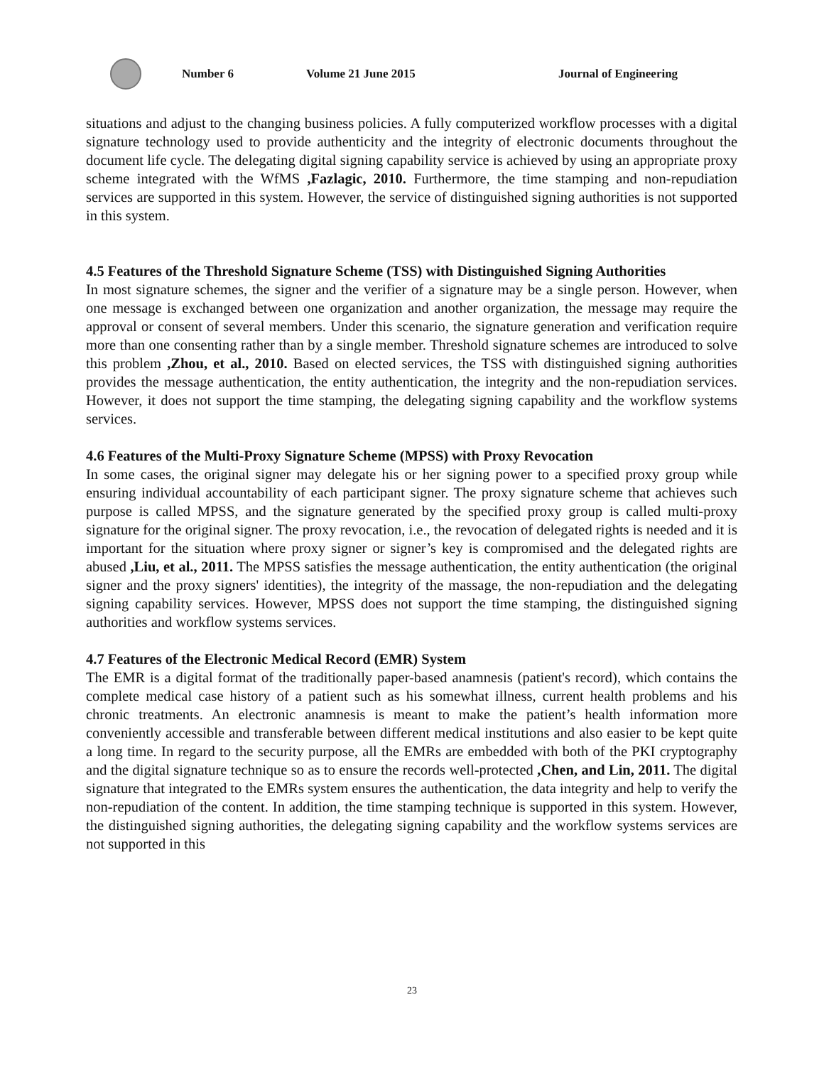Number 6 Volume 21 June 2015 Journal of Engineering
situations and adjust to the changing business policies. A fully computerized workflow processes with a digital signature technology used to provide authenticity and the integrity of electronic documents throughout the document life cycle. The delegating digital signing capability service is achieved by using an appropriate proxy scheme integrated with the WfMS ,Fazlagic, 2010. Furthermore, the time stamping and non-repudiation services are supported in this system. However, the service of distinguished signing authorities is not supported in this system.
4.5 Features of the Threshold Signature Scheme (TSS) with Distinguished Signing Authorities
In most signature schemes, the signer and the verifier of a signature may be a single person. However, when one message is exchanged between one organization and another organization, the message may require the approval or consent of several members. Under this scenario, the signature generation and verification require more than one consenting rather than by a single member. Threshold signature schemes are introduced to solve this problem ,Zhou, et al., 2010. Based on elected services, the TSS with distinguished signing authorities provides the message authentication, the entity authentication, the integrity and the non-repudiation services. However, it does not support the time stamping, the delegating signing capability and the workflow systems services.
4.6 Features of the Multi-Proxy Signature Scheme (MPSS) with Proxy Revocation
In some cases, the original signer may delegate his or her signing power to a specified proxy group while ensuring individual accountability of each participant signer. The proxy signature scheme that achieves such purpose is called MPSS, and the signature generated by the specified proxy group is called multi-proxy signature for the original signer. The proxy revocation, i.e., the revocation of delegated rights is needed and it is important for the situation where proxy signer or signer’s key is compromised and the delegated rights are abused ,Liu, et al., 2011. The MPSS satisfies the message authentication, the entity authentication (the original signer and the proxy signers' identities), the integrity of the massage, the non-repudiation and the delegating signing capability services. However, MPSS does not support the time stamping, the distinguished signing authorities and workflow systems services.
4.7 Features of the Electronic Medical Record (EMR) System
The EMR is a digital format of the traditionally paper-based anamnesis (patient's record), which contains the complete medical case history of a patient such as his somewhat illness, current health problems and his chronic treatments. An electronic anamnesis is meant to make the patient’s health information more conveniently accessible and transferable between different medical institutions and also easier to be kept quite a long time. In regard to the security purpose, all the EMRs are embedded with both of the PKI cryptography and the digital signature technique so as to ensure the records well-protected ,Chen, and Lin, 2011. The digital signature that integrated to the EMRs system ensures the authentication, the data integrity and help to verify the non-repudiation of the content. In addition, the time stamping technique is supported in this system. However, the distinguished signing authorities, the delegating signing capability and the workflow systems services are not supported in this
23